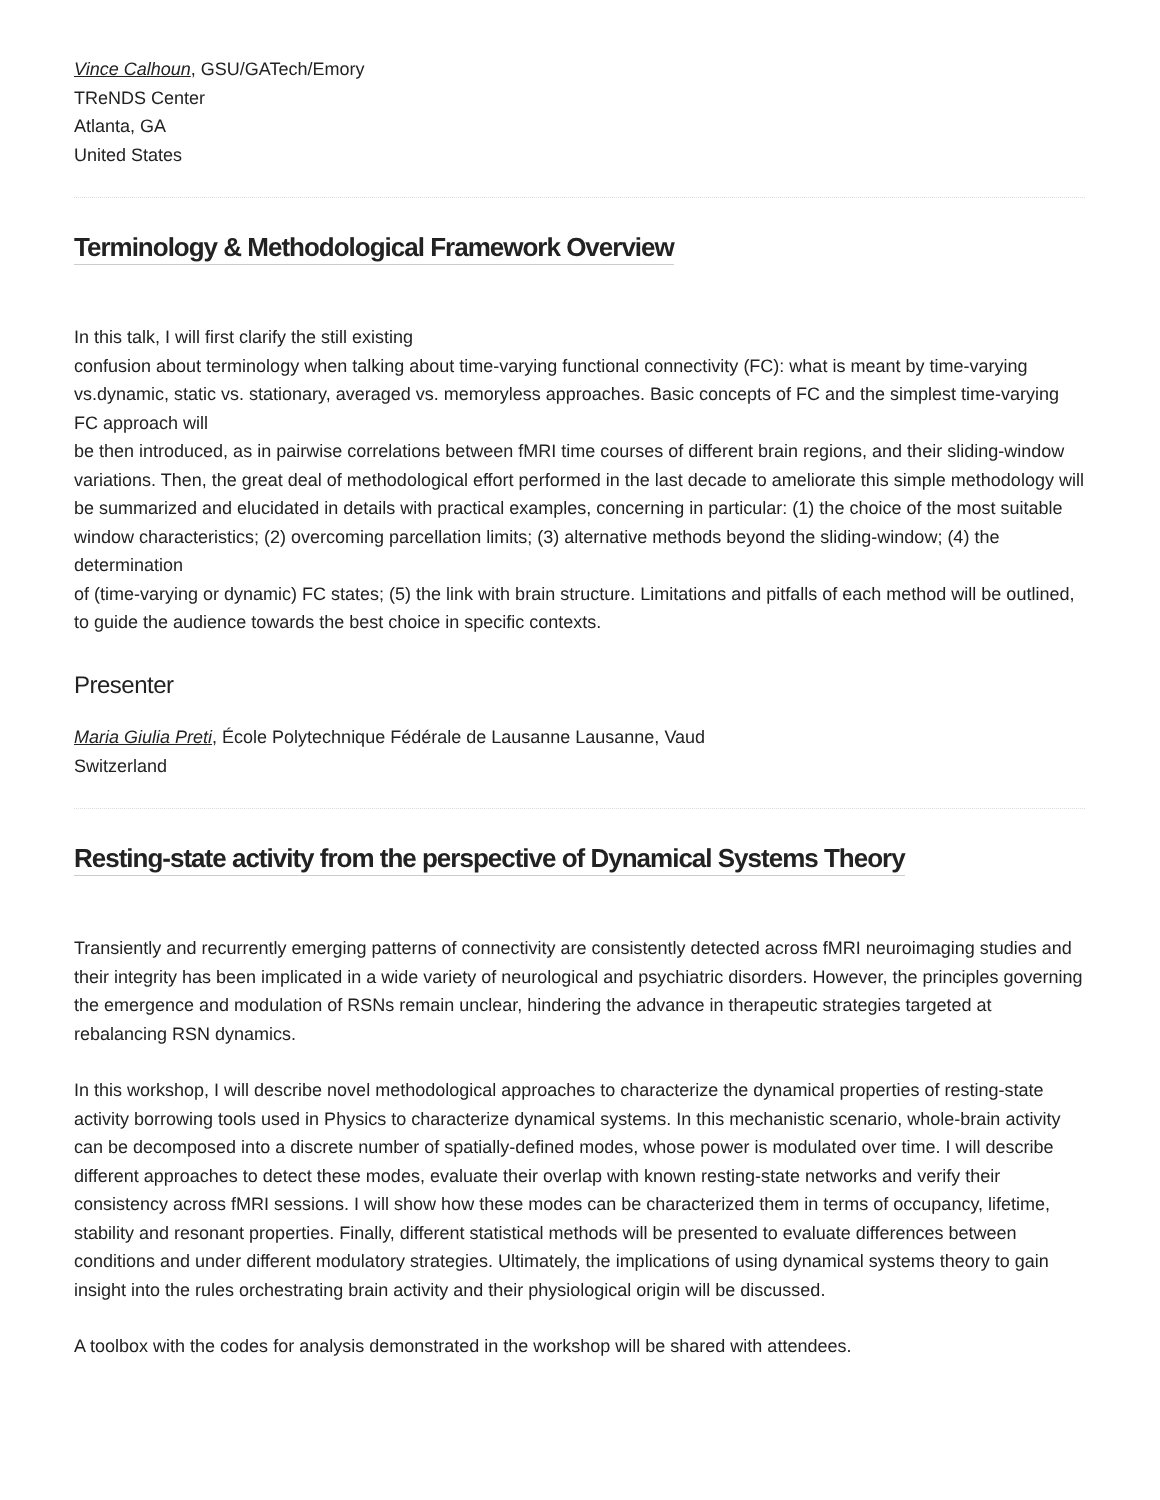Vince Calhoun, GSU/GATech/Emory
TReNDS Center
Atlanta, GA
United States
Terminology & Methodological Framework Overview
In this talk, I will first clarify the still existing
confusion about terminology when talking about time-varying functional connectivity (FC): what is meant by time-varying vs.dynamic, static vs. stationary, averaged vs. memoryless approaches. Basic concepts of FC and the simplest time-varying FC approach will
be then introduced, as in pairwise correlations between fMRI time courses of different brain regions, and their sliding-window variations. Then, the great deal of methodological effort performed in the last decade to ameliorate this simple methodology will
be summarized and elucidated in details with practical examples, concerning in particular: (1) the choice of the most suitable window characteristics; (2) overcoming parcellation limits; (3) alternative methods beyond the sliding-window; (4) the determination
of (time-varying or dynamic) FC states; (5) the link with brain structure. Limitations and pitfalls of each method will be outlined, to guide the audience towards the best choice in specific contexts.
Presenter
Maria Giulia Preti, École Polytechnique Fédérale de Lausanne Lausanne, Vaud
Switzerland
Resting-state activity from the perspective of Dynamical Systems Theory
Transiently and recurrently emerging patterns of connectivity are consistently detected across fMRI neuroimaging studies and their integrity has been implicated in a wide variety of neurological and psychiatric disorders. However, the principles governing the emergence and modulation of RSNs remain unclear, hindering the advance in therapeutic strategies targeted at rebalancing RSN dynamics.
In this workshop, I will describe novel methodological approaches to characterize the dynamical properties of resting-state activity borrowing tools used in Physics to characterize dynamical systems. In this mechanistic scenario, whole-brain activity can be decomposed into a discrete number of spatially-defined modes, whose power is modulated over time. I will describe different approaches to detect these modes, evaluate their overlap with known resting-state networks and verify their consistency across fMRI sessions. I will show how these modes can be characterized them in terms of occupancy, lifetime, stability and resonant properties. Finally, different statistical methods will be presented to evaluate differences between conditions and under different modulatory strategies. Ultimately, the implications of using dynamical systems theory to gain insight into the rules orchestrating brain activity and their physiological origin will be discussed.
A toolbox with the codes for analysis demonstrated in the workshop will be shared with attendees.